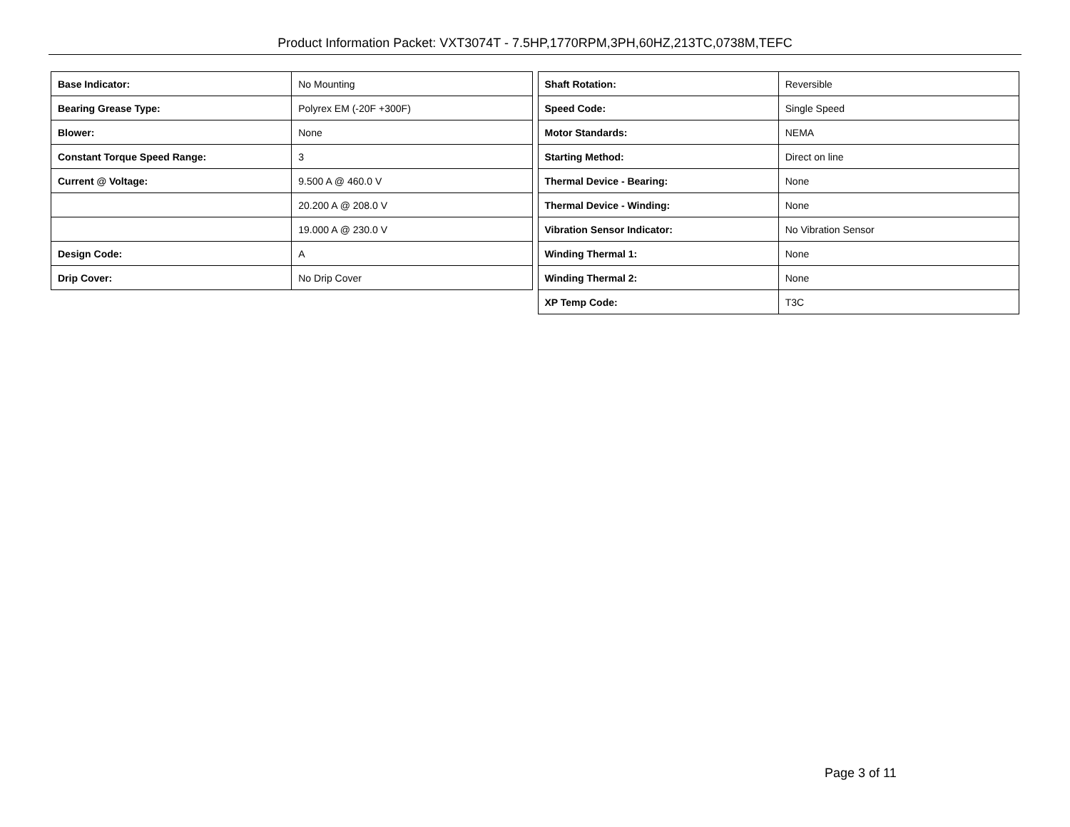Product Information Packet: VXT3074T - 7.5HP,1770RPM,3PH,60HZ,213TC,0738M,TEFC
| Base Indicator: | No Mounting |
| Bearing Grease Type: | Polyrex EM (-20F +300F) |
| Blower: | None |
| Constant Torque Speed Range: | 3 |
| Current @ Voltage: | 9.500 A @ 460.0 V |
| | 20.200 A @ 208.0 V |
| | 19.000 A @ 230.0 V |
| Design Code: | A |
| Drip Cover: | No Drip Cover |
| Shaft Rotation: | Reversible |
| Speed Code: | Single Speed |
| Motor Standards: | NEMA |
| Starting Method: | Direct on line |
| Thermal Device - Bearing: | None |
| Thermal Device - Winding: | None |
| Vibration Sensor Indicator: | No Vibration Sensor |
| Winding Thermal 1: | None |
| Winding Thermal 2: | None |
| XP Temp Code: | T3C |
Page 3 of 11